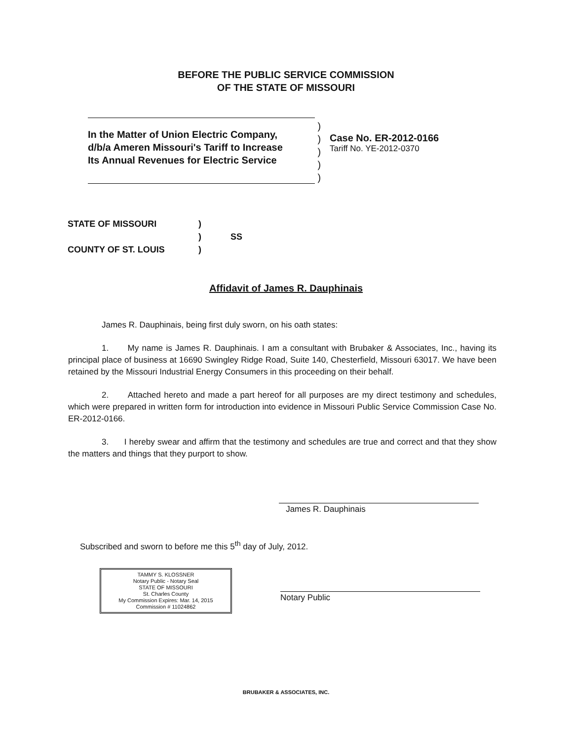BEFORE THE PUBLIC SERVICE COMMISSION
OF THE STATE OF MISSOURI
In the Matter of Union Electric Company,
d/b/a Ameren Missouri's Tariff to Increase
Its Annual Revenues for Electric Service
)
)
)
)
)
Case No. ER-2012-0166
Tariff No. YE-2012-0370
STATE OF MISSOURI)
) SS
COUNTY OF ST. LOUIS)
Affidavit of James R. Dauphinais
James R. Dauphinais, being first duly sworn, on his oath states:
1. My name is James R. Dauphinais. I am a consultant with Brubaker & Associates, Inc., having its principal place of business at 16690 Swingley Ridge Road, Suite 140, Chesterfield, Missouri 63017. We have been retained by the Missouri Industrial Energy Consumers in this proceeding on their behalf.
2. Attached hereto and made a part hereof for all purposes are my direct testimony and schedules, which were prepared in written form for introduction into evidence in Missouri Public Service Commission Case No. ER-2012-0166.
3. I hereby swear and affirm that the testimony and schedules are true and correct and that they show the matters and things that they purport to show.
James R. Dauphinais
Subscribed and sworn to before me this 5<sup>th</sup> day of July, 2012.
TAMMY S. KLOSSNER
Notary Public - Notary Seal
STATE OF MISSOURI
St. Charles County
My Commission Expires: Mar. 14, 2015
Commission # 11024862
Notary Public
BRUBAKER & ASSOCIATES, INC.